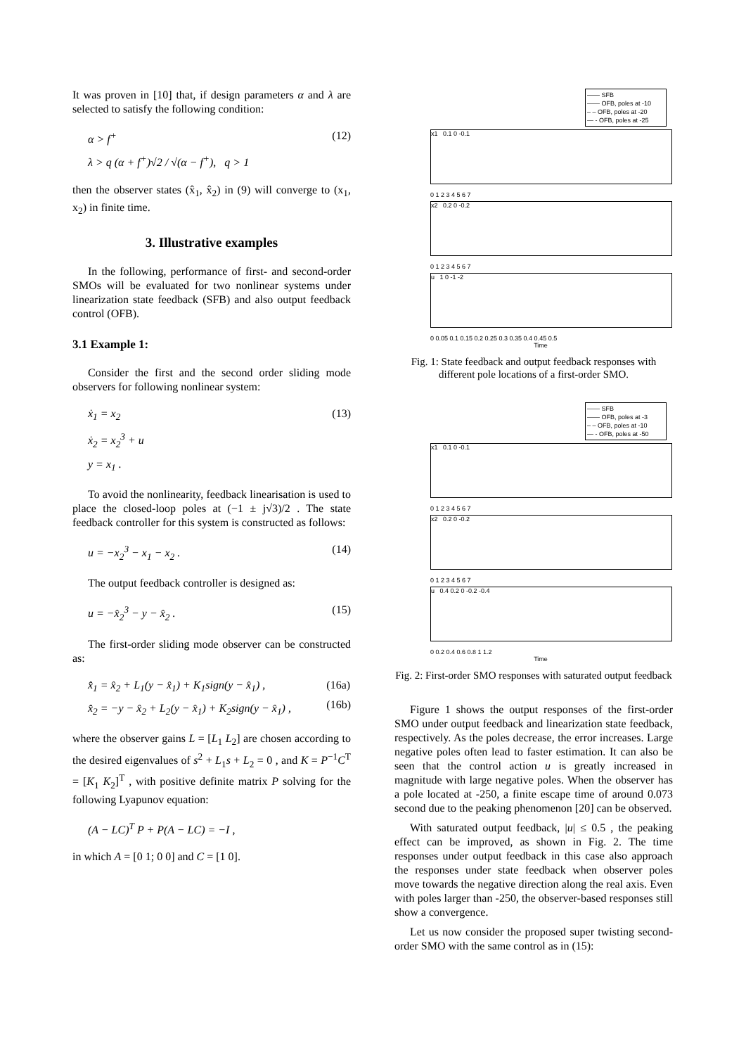It was proven in [10] that, if design parameters α and λ are selected to satisfy the following condition:
α > f<sup>+</sup>
λ > q (α + f<sup>+</sup>)√2 / √(α − f<sup>+</sup>), q > 1
(12)
then the observer states (x̂<sub>1</sub>, x̂<sub>2</sub>) in (9) will converge to (x<sub>1</sub>, x<sub>2</sub>) in finite time.
3. Illustrative examples
In the following, performance of first- and second-order SMOs will be evaluated for two nonlinear systems under linearization state feedback (SFB) and also output feedback control (OFB).
3.1 Example 1:
Consider the first and the second order sliding mode observers for following nonlinear system:
ẋ<sub>1</sub> = x<sub>2</sub>
ẋ<sub>2</sub> = x<sub>2</sub><sup>3</sup> + u
y = x<sub>1</sub> .
(13)
To avoid the nonlinearity, feedback linearisation is used to place the closed-loop poles at (−1 ± j√3)/2 . The state feedback controller for this system is constructed as follows:
u = −x<sub>2</sub><sup>3</sup> − x<sub>1</sub> − x<sub>2</sub> . (14)
The output feedback controller is designed as:
u = −x̂<sub>2</sub><sup>3</sup> − y − x̂<sub>2</sub> . (15)
The first-order sliding mode observer can be constructed as:
x̂̇<sub>1</sub> = x̂<sub>2</sub> + L<sub>1</sub>(y − x̂<sub>1</sub>) + K<sub>1</sub>sign(y − x̂<sub>1</sub>) ,
x̂̇<sub>2</sub> = −y − x̂<sub>2</sub> + L<sub>2</sub>(y − x̂<sub>1</sub>) + K<sub>2</sub>sign(y − x̂<sub>1</sub>) ,
(16a)
(16b)
where the observer gains L = [L<sub>1</sub> L<sub>2</sub>] are chosen according to the desired eigenvalues of s<sup>2</sup> + L<sub>1</sub>s + L<sub>2</sub> = 0 , and K = P<sup>−1</sup>C<sup>T</sup> = [K<sub>1</sub> K<sub>2</sub>]<sup>T</sup> , with positive definite matrix P solving for the following Lyapunov equation:
(A − LC)<sup>T</sup> P + P(A − LC) = −I ,
in which A = [0 1; 0 0] and C = [1 0].
—— SFB
—— OFB, poles at -10
– – OFB, poles at -20
— - OFB, poles at -25
x1 0.1 0 -0.1
0 1 2 3 4 5 6 7
x2 0.2 0 -0.2
0 1 2 3 4 5 6 7
u 1 0 -1 -2
0 0.05 0.1 0.15 0.2 0.25 0.3 0.35 0.4 0.45 0.5
Time
Fig. 1: State feedback and output feedback responses with different pole locations of a first-order SMO.
—— SFB
—— OFB, poles at -3
– – OFB, poles at -10
— - OFB, poles at -50
x1 0.1 0 -0.1
0 1 2 3 4 5 6 7
x2 0.2 0 -0.2
0 1 2 3 4 5 6 7
u 0.4 0.2 0 -0.2 -0.4
0 0.2 0.4 0.6 0.8 1 1.2
Time
Fig. 2: First-order SMO responses with saturated output feedback
Figure 1 shows the output responses of the first-order SMO under output feedback and linearization state feedback, respectively. As the poles decrease, the error increases. Large negative poles often lead to faster estimation. It can also be seen that the control action u is greatly increased in magnitude with large negative poles. When the observer has a pole located at -250, a finite escape time of around 0.073 second due to the peaking phenomenon [20] can be observed.
With saturated output feedback, |u| ≤ 0.5 , the peaking effect can be improved, as shown in Fig. 2. The time responses under output feedback in this case also approach the responses under state feedback when observer poles move towards the negative direction along the real axis. Even with poles larger than -250, the observer-based responses still show a convergence.
Let us now consider the proposed super twisting second-order SMO with the same control as in (15):